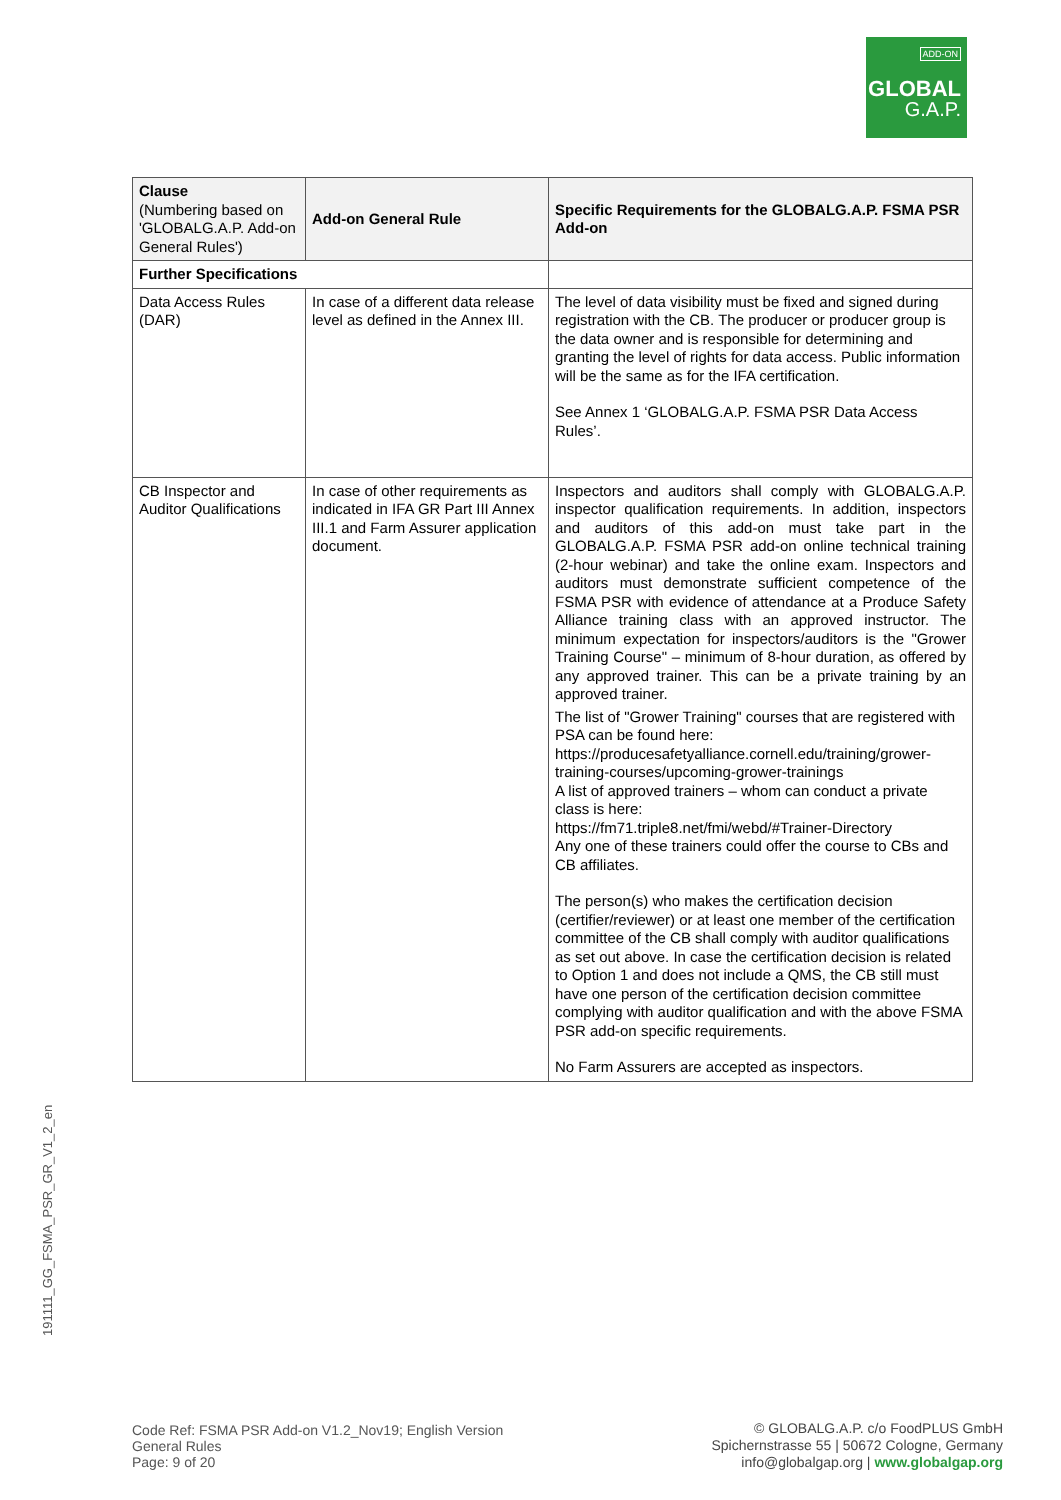ADD-ON
GLOBAL
G.A.P.
| Clause (Numbering based on 'GLOBALG.A.P. Add-on General Rules') | Add-on General Rule | Specific Requirements for the GLOBALG.A.P. FSMA PSR Add-on |
| --- | --- | --- |
| Further Specifications | | |
| Data Access Rules (DAR) | In case of a different data release level as defined in the Annex III. | The level of data visibility must be fixed and signed during registration with the CB. The producer or producer group is the data owner and is responsible for determining and granting the level of rights for data access. Public information will be the same as for the IFA certification. See Annex 1 ‘GLOBALG.A.P. FSMA PSR Data Access Rules’. |
| CB Inspector and Auditor Qualifications | In case of other requirements as indicated in IFA GR Part III Annex III.1 and Farm Assurer application document. | Inspectors and auditors shall comply with GLOBALG.A.P. inspector qualification requirements. In addition, inspectors and auditors of this add-on must take part in the GLOBALG.A.P. FSMA PSR add-on online technical training (2-hour webinar) and take the online exam. Inspectors and auditors must demonstrate sufficient competence of the FSMA PSR with evidence of attendance at a Produce Safety Alliance training class with an approved instructor. The minimum expectation for inspectors/auditors is the "Grower Training Course" – minimum of 8-hour duration, as offered by any approved trainer. This can be a private training by an approved trainer. The list of "Grower Training" courses that are registered with PSA can be found here: https://producesafetyalliance.cornell.edu/training/grower-training-courses/upcoming-grower-trainings A list of approved trainers – whom can conduct a private class is here: https://fm71.triple8.net/fmi/webd/#Trainer-Directory Any one of these trainers could offer the course to CBs and CB affiliates. The person(s) who makes the certification decision (certifier/reviewer) or at least one member of the certification committee of the CB shall comply with auditor qualifications as set out above. In case the certification decision is related to Option 1 and does not include a QMS, the CB still must have one person of the certification decision committee complying with auditor qualification and with the above FSMA PSR add-on specific requirements. No Farm Assurers are accepted as inspectors. |
191111_GG_FSMA_PSR_GR_V1_2_en
Code Ref: FSMA PSR Add-on V1.2_Nov19; English Version
General Rules
Page: 9 of 20
© GLOBALG.A.P. c/o FoodPLUS GmbH
Spichernstrasse 55 | 50672 Cologne, Germany
info@globalgap.org | www.globalgap.org